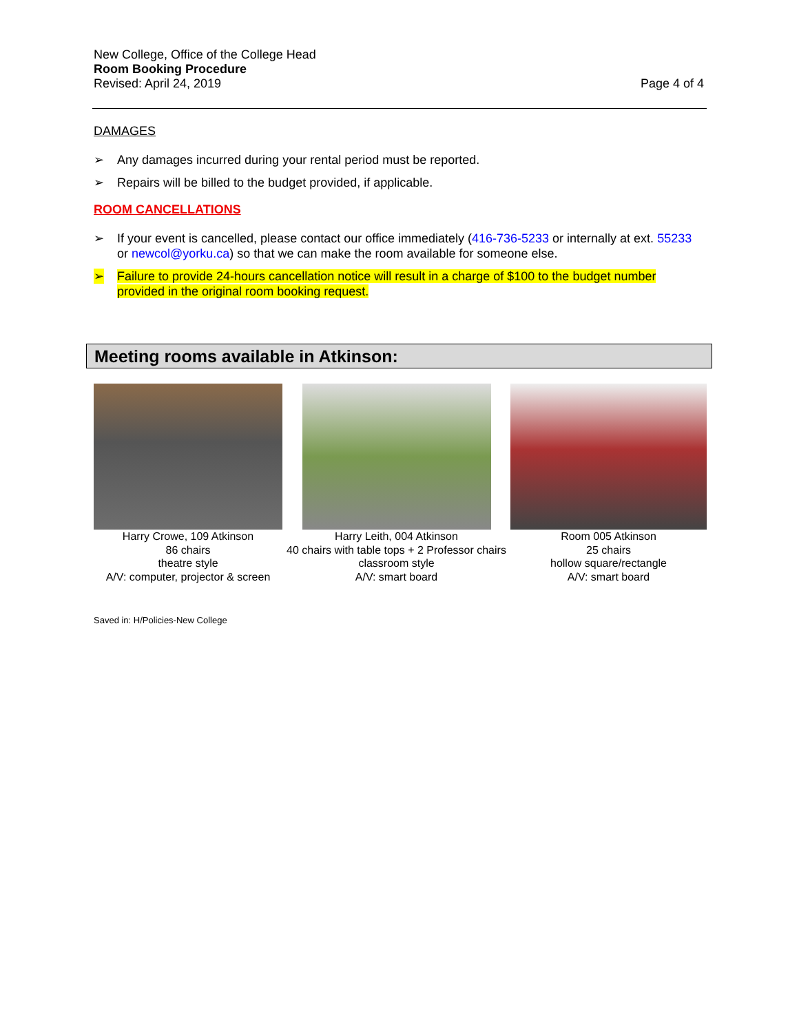New College, Office of the College Head
Room Booking Procedure
Revised: April 24, 2019
Page 4 of 4
DAMAGES
➢ Any damages incurred during your rental period must be reported.
➢ Repairs will be billed to the budget provided, if applicable.
ROOM CANCELLATIONS
➢ If your event is cancelled, please contact our office immediately (416-736-5233 or internally at ext. 55233 or newcol@yorku.ca) so that we can make the room available for someone else.
➢ Failure to provide 24-hours cancellation notice will result in a charge of $100 to the budget number provided in the original room booking request.
Meeting rooms available in Atkinson:
Harry Crowe, 109 Atkinson
86 chairs
theatre style
A/V: computer, projector & screen
Harry Leith, 004 Atkinson
40 chairs with table tops + 2 Professor chairs
classroom style
A/V: smart board
Room 005 Atkinson
25 chairs
hollow square/rectangle
A/V: smart board
Saved in: H/Policies-New College